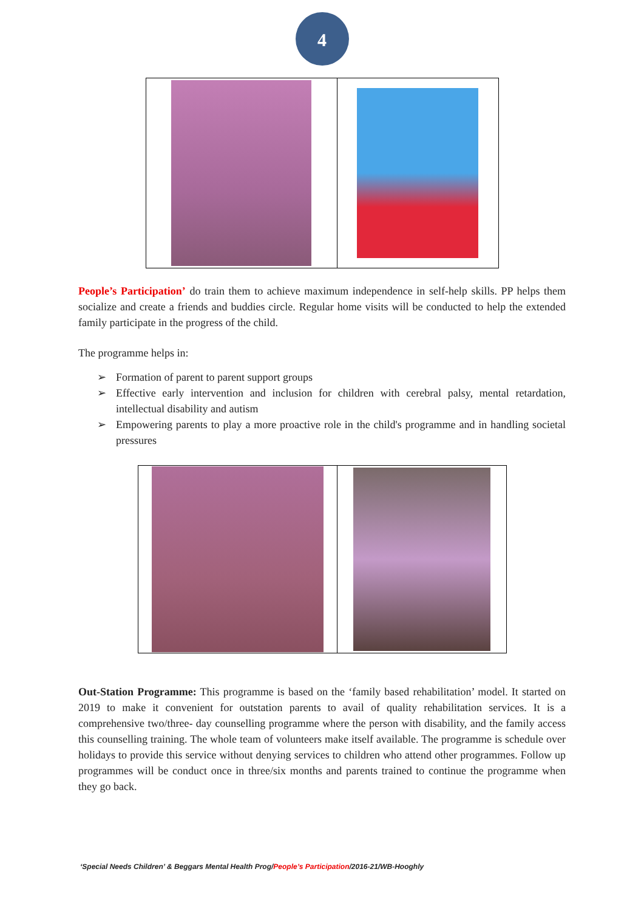4
People’s Participation’ do train them to achieve maximum independence in self-help skills. PP helps them socialize and create a friends and buddies circle. Regular home visits will be conducted to help the extended family participate in the progress of the child.
The programme helps in:
➢ Formation of parent to parent support groups
➢ Effective early intervention and inclusion for children with cerebral palsy, mental retardation, intellectual disability and autism
➢ Empowering parents to play a more proactive role in the child's programme and in handling societal pressures
Out-Station Programme: This programme is based on the ‘family based rehabilitation’ model. It started on 2019 to make it convenient for outstation parents to avail of quality rehabilitation services. It is a comprehensive two/three- day counselling programme where the person with disability, and the family access this counselling training. The whole team of volunteers make itself available. The programme is schedule over holidays to provide this service without denying services to children who attend other programmes. Follow up programmes will be conduct once in three/six months and parents trained to continue the programme when they go back.
‘Special Needs Children’ & Beggars Mental Health Prog/People’s Participation/2016-21/WB-Hooghly